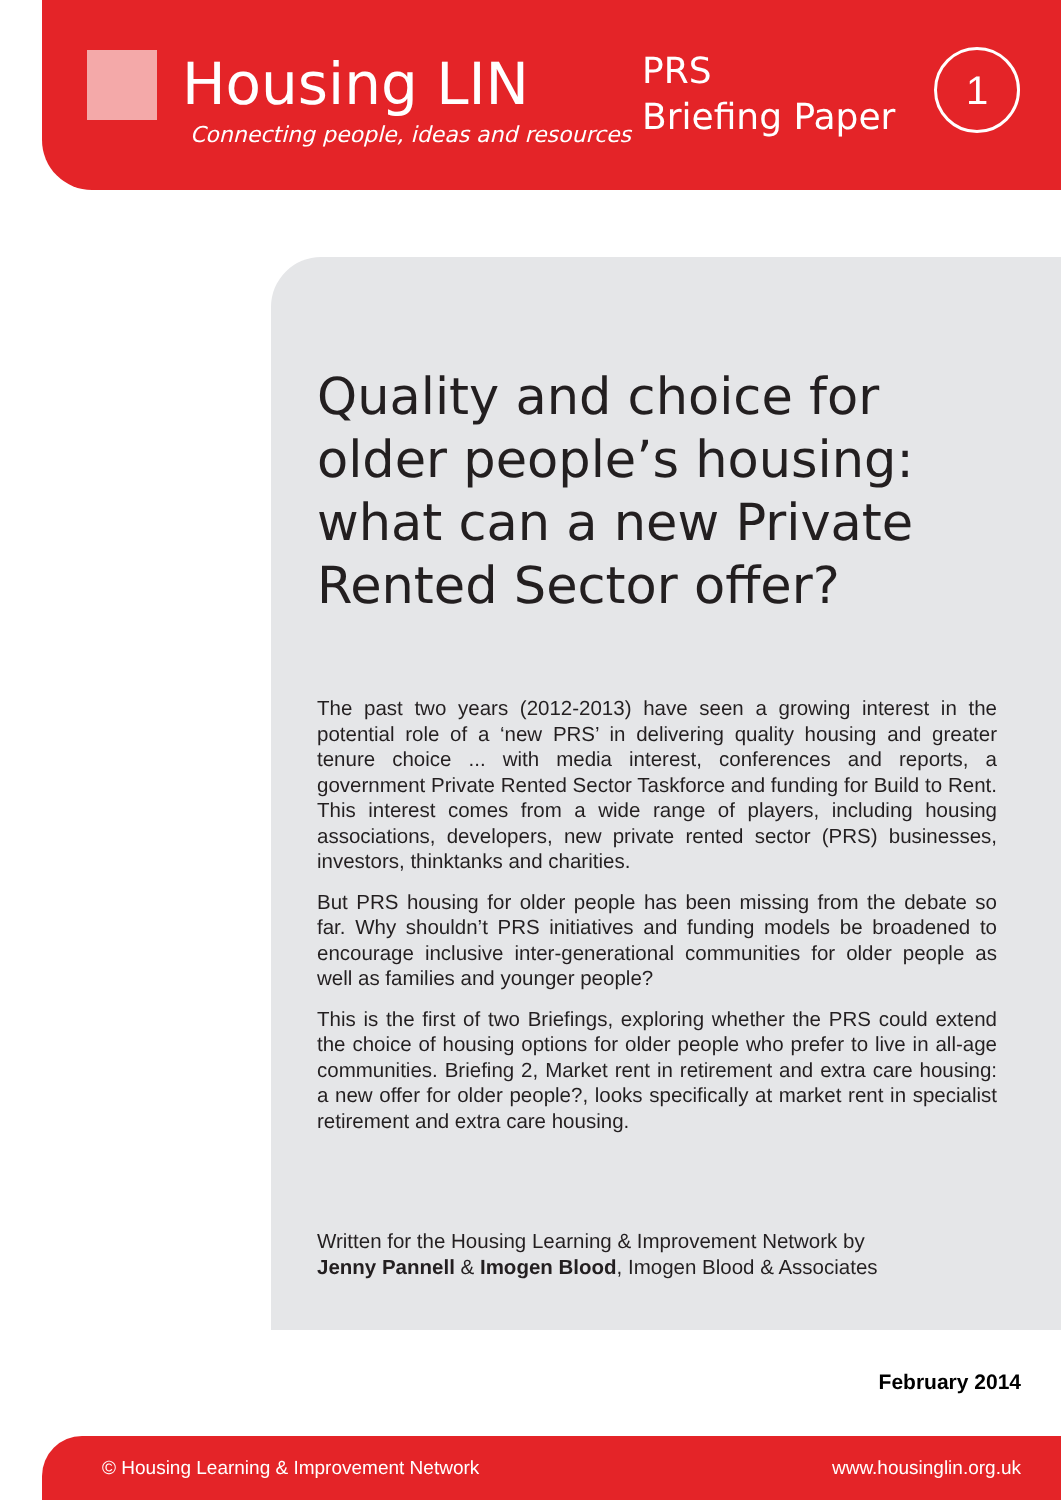Housing LIN
Connecting people, ideas and resources
PRS
Briefing Paper
1
Quality and choice for older people’s housing: what can a new Private Rented Sector offer?
The past two years (2012-2013) have seen a growing interest in the potential role of a ‘new PRS’ in delivering quality housing and greater tenure choice ... with media interest, conferences and reports, a government Private Rented Sector Taskforce and funding for Build to Rent. This interest comes from a wide range of players, including housing associations, developers, new private rented sector (PRS) businesses, investors, thinktanks and charities.
But PRS housing for older people has been missing from the debate so far. Why shouldn’t PRS initiatives and funding models be broadened to encourage inclusive inter-generational communities for older people as well as families and younger people?
This is the first of two Briefings, exploring whether the PRS could extend the choice of housing options for older people who prefer to live in all-age communities. Briefing 2, Market rent in retirement and extra care housing: a new offer for older people?, looks specifically at market rent in specialist retirement and extra care housing.
Written for the Housing Learning & Improvement Network by
Jenny Pannell & Imogen Blood, Imogen Blood & Associates
February 2014
© Housing Learning & Improvement Network www.housinglin.org.uk